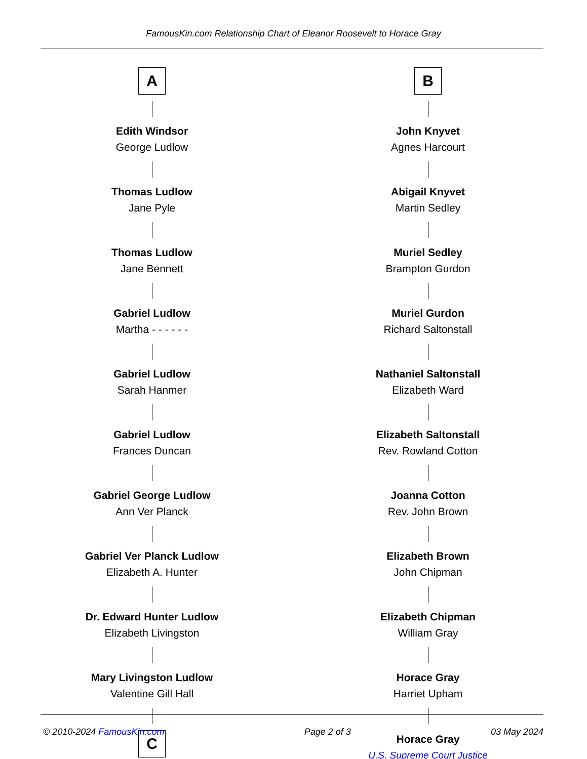FamousKin.com Relationship Chart of Eleanor Roosevelt to Horace Gray
A
Edith Windsor
George Ludlow
Thomas Ludlow
Jane Pyle
Thomas Ludlow
Jane Bennett
Gabriel Ludlow
Martha - - - - - -
Gabriel Ludlow
Sarah Hanmer
Gabriel Ludlow
Frances Duncan
Gabriel George Ludlow
Ann Ver Planck
Gabriel Ver Planck Ludlow
Elizabeth A. Hunter
Dr. Edward Hunter Ludlow
Elizabeth Livingston
Mary Livingston Ludlow
Valentine Gill Hall
C
B
John Knyvet
Agnes Harcourt
Abigail Knyvet
Martin Sedley
Muriel Sedley
Brampton Gurdon
Muriel Gurdon
Richard Saltonstall
Nathaniel Saltonstall
Elizabeth Ward
Elizabeth Saltonstall
Rev. Rowland Cotton
Joanna Cotton
Rev. John Brown
Elizabeth Brown
John Chipman
Elizabeth Chipman
William Gray
Horace Gray
Harriet Upham
Horace Gray
U.S. Supreme Court Justice
© 2010-2024 FamousKin.com Page 2 of 3 03 May 2024